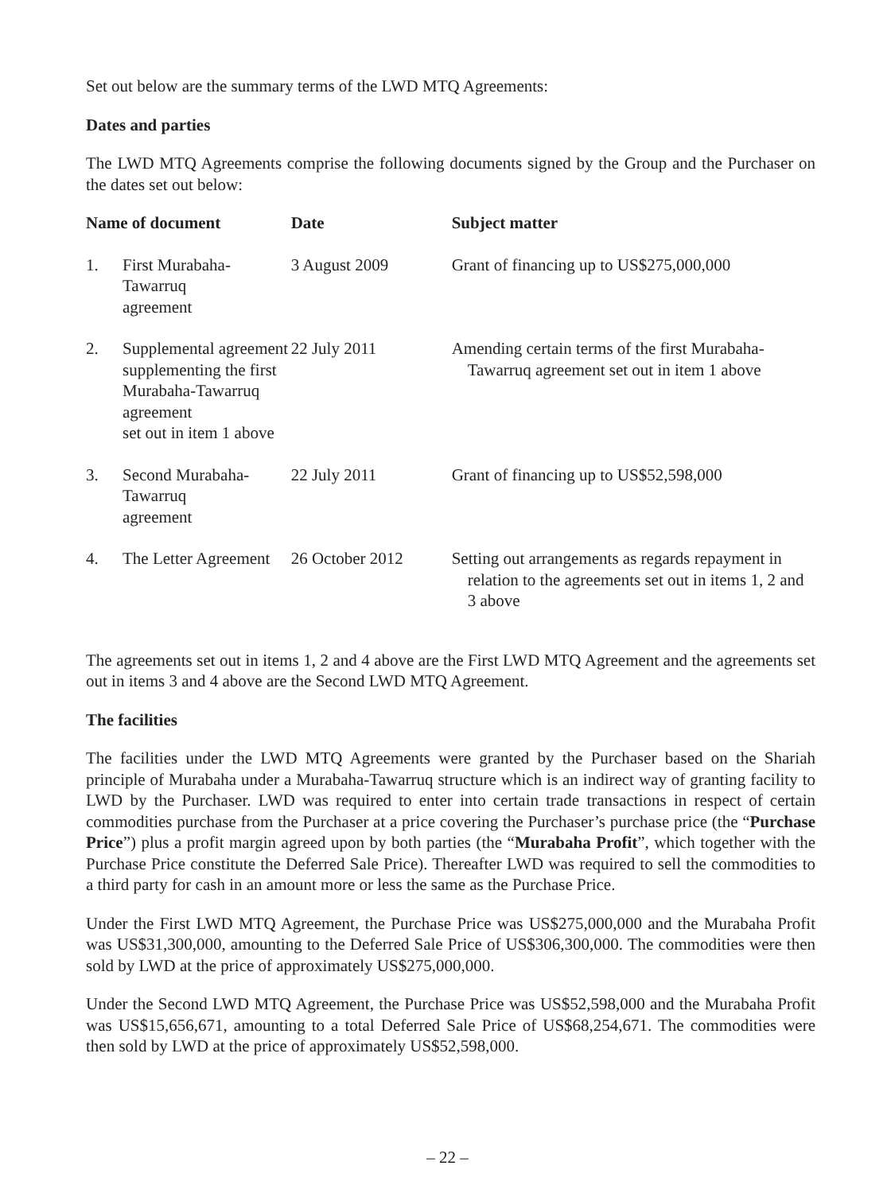Set out below are the summary terms of the LWD MTQ Agreements:
Dates and parties
The LWD MTQ Agreements comprise the following documents signed by the Group and the Purchaser on the dates set out below:
| Name of document | | Date | Subject matter |
| --- | --- | --- | --- |
| 1. | First Murabaha-Tawarruq agreement | 3 August 2009 | Grant of financing up to US$275,000,000 |
| 2. | Supplemental agreement supplementing the first Murabaha-Tawarruq agreement set out in item 1 above | 22 July 2011 | Amending certain terms of the first Murabaha-Tawarruq agreement set out in item 1 above |
| 3. | Second Murabaha-Tawarruq agreement | 22 July 2011 | Grant of financing up to US$52,598,000 |
| 4. | The Letter Agreement | 26 October 2012 | Setting out arrangements as regards repayment in relation to the agreements set out in items 1, 2 and 3 above |
The agreements set out in items 1, 2 and 4 above are the First LWD MTQ Agreement and the agreements set out in items 3 and 4 above are the Second LWD MTQ Agreement.
The facilities
The facilities under the LWD MTQ Agreements were granted by the Purchaser based on the Shariah principle of Murabaha under a Murabaha-Tawarruq structure which is an indirect way of granting facility to LWD by the Purchaser. LWD was required to enter into certain trade transactions in respect of certain commodities purchase from the Purchaser at a price covering the Purchaser’s purchase price (the “Purchase Price”) plus a profit margin agreed upon by both parties (the “Murabaha Profit”, which together with the Purchase Price constitute the Deferred Sale Price). Thereafter LWD was required to sell the commodities to a third party for cash in an amount more or less the same as the Purchase Price.
Under the First LWD MTQ Agreement, the Purchase Price was US$275,000,000 and the Murabaha Profit was US$31,300,000, amounting to the Deferred Sale Price of US$306,300,000. The commodities were then sold by LWD at the price of approximately US$275,000,000.
Under the Second LWD MTQ Agreement, the Purchase Price was US$52,598,000 and the Murabaha Profit was US$15,656,671, amounting to a total Deferred Sale Price of US$68,254,671. The commodities were then sold by LWD at the price of approximately US$52,598,000.
– 22 –